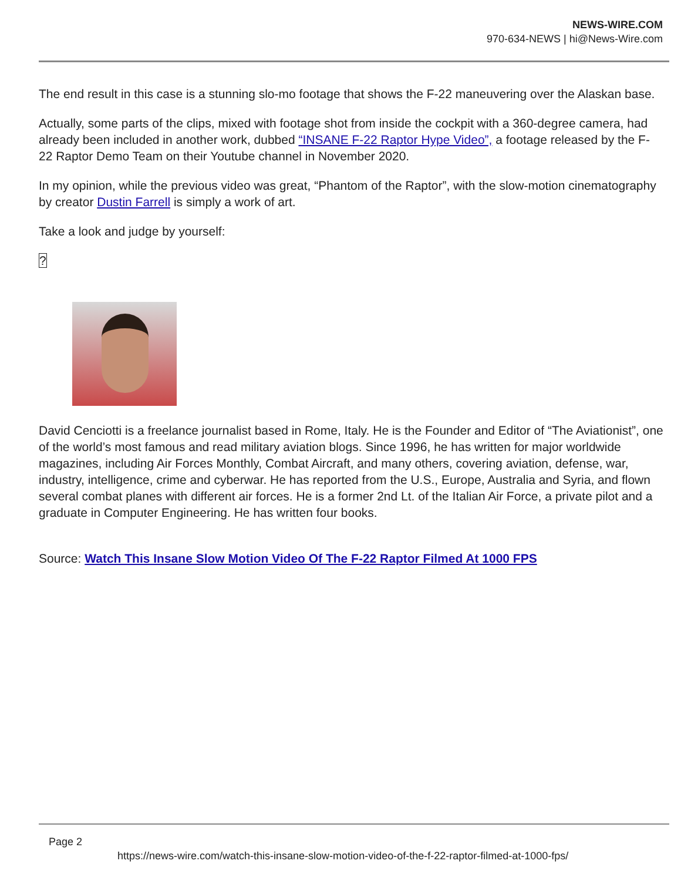NEWS-WIRE.COM
970-634-NEWS | hi@News-Wire.com
The end result in this case is a stunning slo-mo footage that shows the F-22 maneuvering over the Alaskan base.
Actually, some parts of the clips, mixed with footage shot from inside the cockpit with a 360-degree camera, had already been included in another work, dubbed “INSANE F-22 Raptor Hype Video”, a footage released by the F-22 Raptor Demo Team on their Youtube channel in November 2020.
In my opinion, while the previous video was great, “Phantom of the Raptor”, with the slow-motion cinematography by creator Dustin Farrell is simply a work of art.
Take a look and judge by yourself:
?
David Cenciotti is a freelance journalist based in Rome, Italy. He is the Founder and Editor of “The Aviationist”, one of the world’s most famous and read military aviation blogs. Since 1996, he has written for major worldwide magazines, including Air Forces Monthly, Combat Aircraft, and many others, covering aviation, defense, war, industry, intelligence, crime and cyberwar. He has reported from the U.S., Europe, Australia and Syria, and flown several combat planes with different air forces. He is a former 2nd Lt. of the Italian Air Force, a private pilot and a graduate in Computer Engineering. He has written four books.
Source: Watch This Insane Slow Motion Video Of The F-22 Raptor Filmed At 1000 FPS
Page 2
https://news-wire.com/watch-this-insane-slow-motion-video-of-the-f-22-raptor-filmed-at-1000-fps/